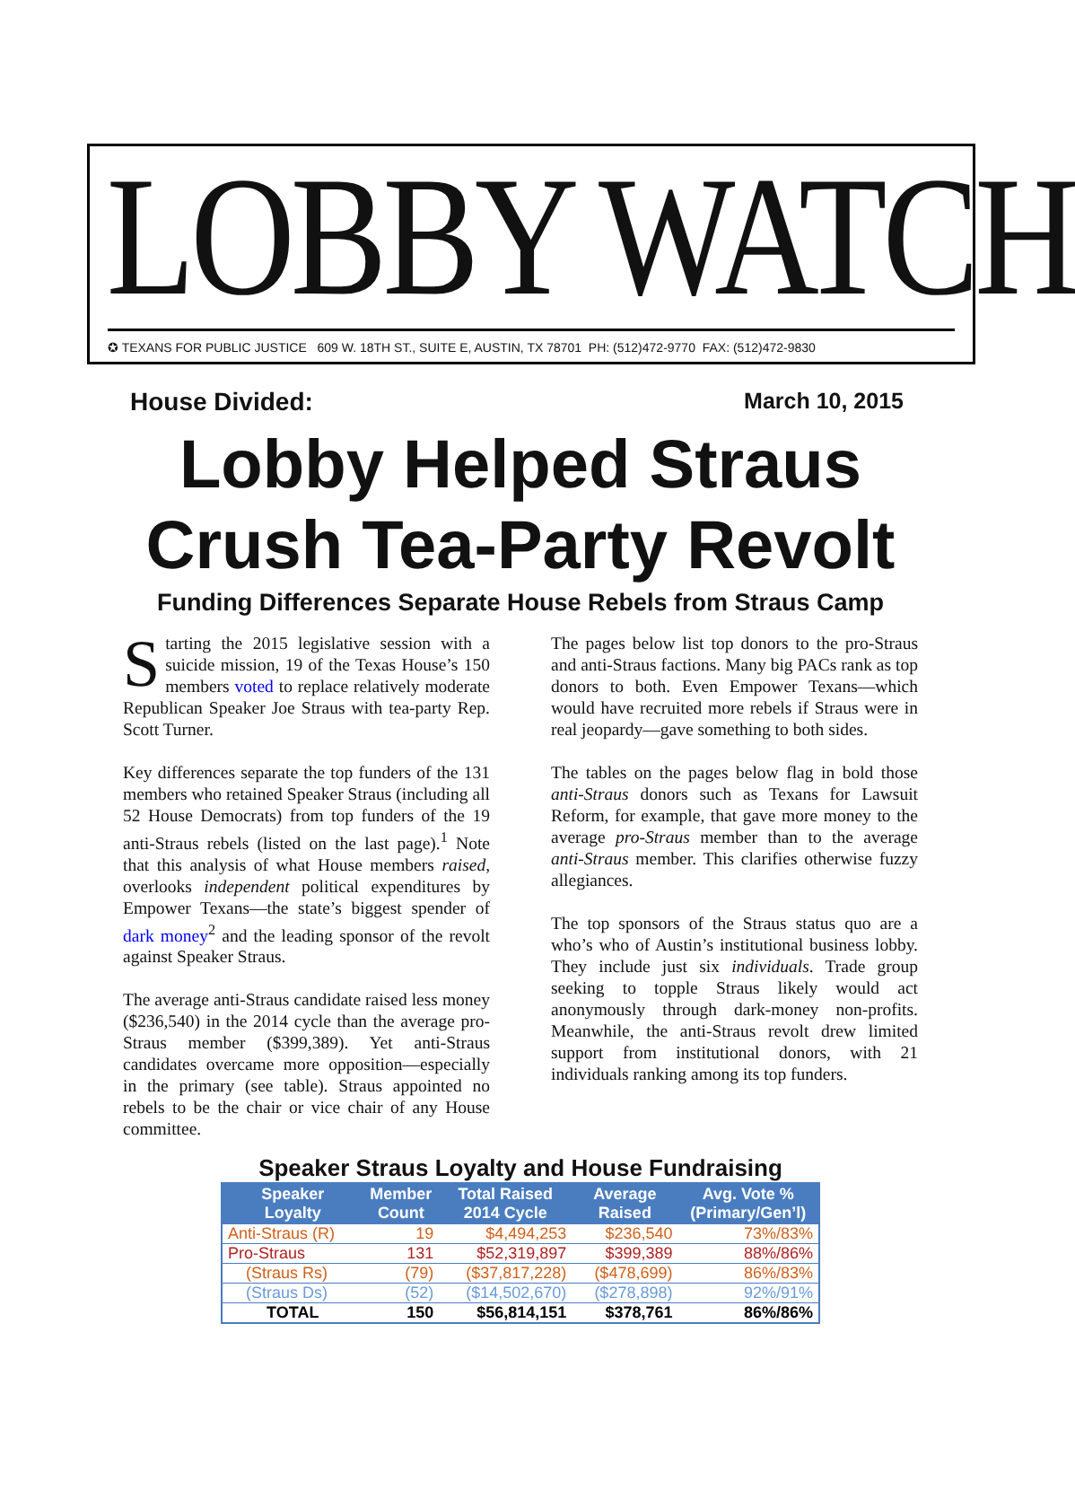LOBBY WATCH
✪ TEXANS FOR PUBLIC JUSTICE 609 W. 18TH ST., SUITE E, AUSTIN, TX 78701 PH: (512)472-9770 FAX: (512)472-9830
House Divided: March 10, 2015
Lobby Helped Straus
Crush Tea-Party Revolt
Funding Differences Separate House Rebels from Straus Camp
Starting the 2015 legislative session with a suicide mission, 19 of the Texas House’s 150 members voted to replace relatively moderate Republican Speaker Joe Straus with tea-party Rep. Scott Turner.
Key differences separate the top funders of the 131 members who retained Speaker Straus (including all 52 House Democrats) from top funders of the 19 anti-Straus rebels (listed on the last page).<sup>1</sup> Note that this analysis of what House members raised, overlooks independent political expenditures by Empower Texans—the state’s biggest spender of dark money<sup>2</sup> and the leading sponsor of the revolt against Speaker Straus.
The average anti-Straus candidate raised less money ($236,540) in the 2014 cycle than the average pro-Straus member ($399,389). Yet anti-Straus candidates overcame more opposition—especially in the primary (see table). Straus appointed no rebels to be the chair or vice chair of any House committee.
The pages below list top donors to the pro-Straus and anti-Straus factions. Many big PACs rank as top donors to both. Even Empower Texans—which would have recruited more rebels if Straus were in real jeopardy—gave something to both sides.
The tables on the pages below flag in bold those anti-Straus donors such as Texans for Lawsuit Reform, for example, that gave more money to the average pro-Straus member than to the average anti-Straus member. This clarifies otherwise fuzzy allegiances.
The top sponsors of the Straus status quo are a who’s who of Austin’s institutional business lobby. They include just six individuals. Trade group seeking to topple Straus likely would act anonymously through dark-money non-profits. Meanwhile, the anti-Straus revolt drew limited support from institutional donors, with 21 individuals ranking among its top funders.
Speaker Straus Loyalty and House Fundraising
| Speaker Loyalty | Member Count | Total Raised 2014 Cycle | Average Raised | Avg. Vote % (Primary/Gen’l) |
| --- | --- | --- | --- | --- |
| Anti-Straus (R) | 19 | $4,494,253 | $236,540 | 73%/83% |
| Pro-Straus | 131 | $52,319,897 | $399,389 | 88%/86% |
| (Straus Rs) | (79) | ($37,817,228) | ($478,699) | 86%/83% |
| (Straus Ds) | (52) | ($14,502,670) | ($278,898) | 92%/91% |
| TOTAL | 150 | $56,814,151 | $378,761 | 86%/86% |